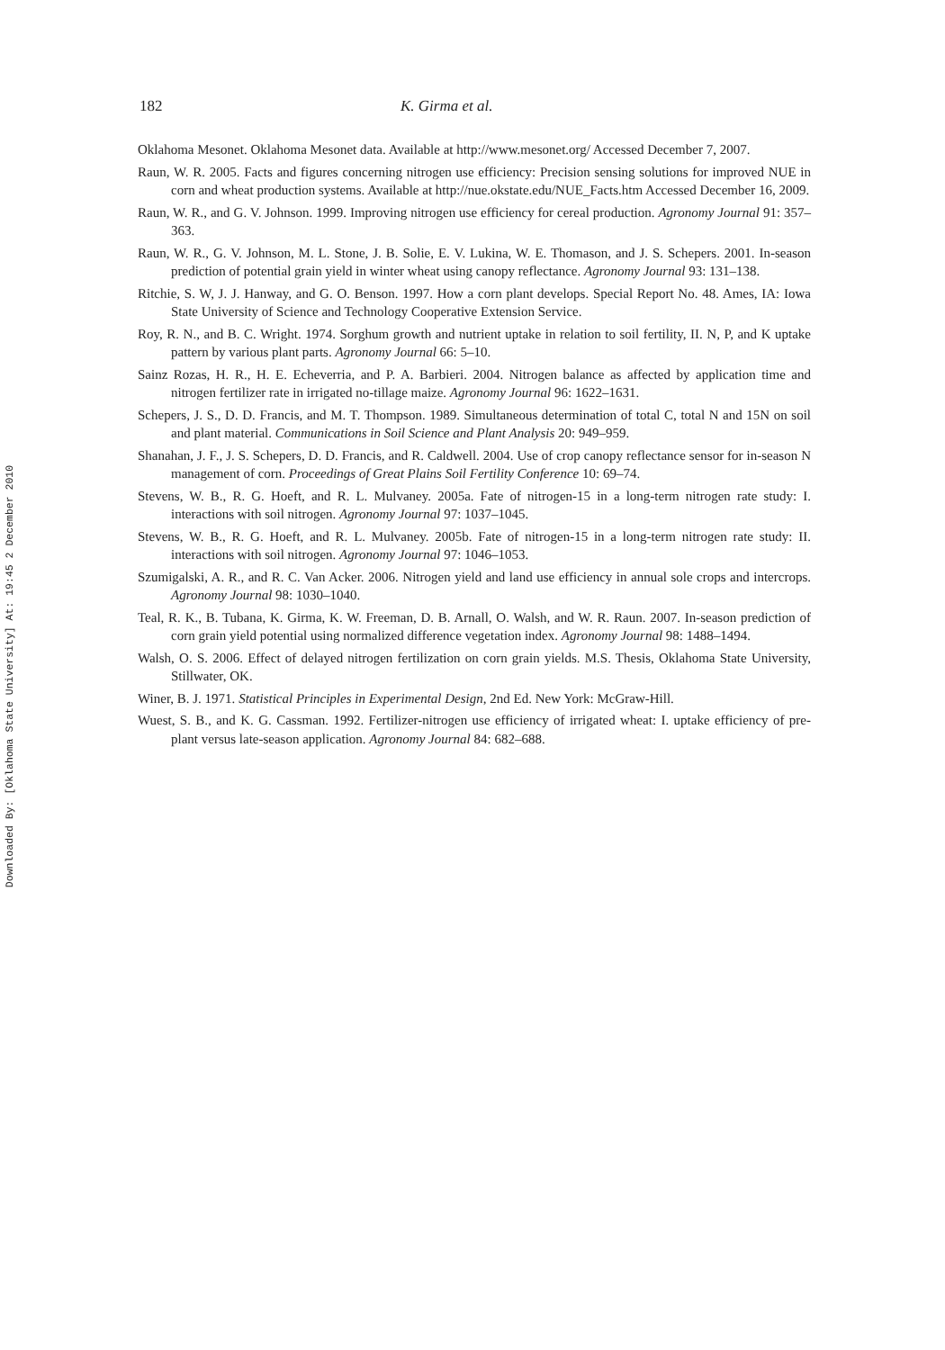Downloaded By: [Oklahoma State University] At: 19:45 2 December 2010
182 K. Girma et al.
Oklahoma Mesonet. Oklahoma Mesonet data. Available at http://www.mesonet.org/ Accessed December 7, 2007.
Raun, W. R. 2005. Facts and figures concerning nitrogen use efficiency: Precision sensing solutions for improved NUE in corn and wheat production systems. Available at http://nue.okstate.edu/NUE_Facts.htm Accessed December 16, 2009.
Raun, W. R., and G. V. Johnson. 1999. Improving nitrogen use efficiency for cereal production. Agronomy Journal 91: 357–363.
Raun, W. R., G. V. Johnson, M. L. Stone, J. B. Solie, E. V. Lukina, W. E. Thomason, and J. S. Schepers. 2001. In-season prediction of potential grain yield in winter wheat using canopy reflectance. Agronomy Journal 93: 131–138.
Ritchie, S. W, J. J. Hanway, and G. O. Benson. 1997. How a corn plant develops. Special Report No. 48. Ames, IA: Iowa State University of Science and Technology Cooperative Extension Service.
Roy, R. N., and B. C. Wright. 1974. Sorghum growth and nutrient uptake in relation to soil fertility, II. N, P, and K uptake pattern by various plant parts. Agronomy Journal 66: 5–10.
Sainz Rozas, H. R., H. E. Echeverria, and P. A. Barbieri. 2004. Nitrogen balance as affected by application time and nitrogen fertilizer rate in irrigated no-tillage maize. Agronomy Journal 96: 1622–1631.
Schepers, J. S., D. D. Francis, and M. T. Thompson. 1989. Simultaneous determination of total C, total N and 15N on soil and plant material. Communications in Soil Science and Plant Analysis 20: 949–959.
Shanahan, J. F., J. S. Schepers, D. D. Francis, and R. Caldwell. 2004. Use of crop canopy reflectance sensor for in-season N management of corn. Proceedings of Great Plains Soil Fertility Conference 10: 69–74.
Stevens, W. B., R. G. Hoeft, and R. L. Mulvaney. 2005a. Fate of nitrogen-15 in a long-term nitrogen rate study: I. interactions with soil nitrogen. Agronomy Journal 97: 1037–1045.
Stevens, W. B., R. G. Hoeft, and R. L. Mulvaney. 2005b. Fate of nitrogen-15 in a long-term nitrogen rate study: II. interactions with soil nitrogen. Agronomy Journal 97: 1046–1053.
Szumigalski, A. R., and R. C. Van Acker. 2006. Nitrogen yield and land use efficiency in annual sole crops and intercrops. Agronomy Journal 98: 1030–1040.
Teal, R. K., B. Tubana, K. Girma, K. W. Freeman, D. B. Arnall, O. Walsh, and W. R. Raun. 2007. In-season prediction of corn grain yield potential using normalized difference vegetation index. Agronomy Journal 98: 1488–1494.
Walsh, O. S. 2006. Effect of delayed nitrogen fertilization on corn grain yields. M.S. Thesis, Oklahoma State University, Stillwater, OK.
Winer, B. J. 1971. Statistical Principles in Experimental Design, 2nd Ed. New York: McGraw-Hill.
Wuest, S. B., and K. G. Cassman. 1992. Fertilizer-nitrogen use efficiency of irrigated wheat: I. uptake efficiency of pre-plant versus late-season application. Agronomy Journal 84: 682–688.